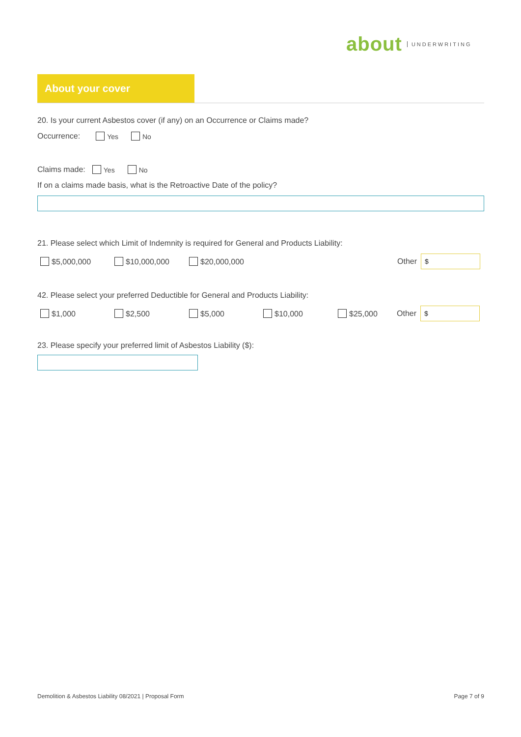about UNDERWRITING
About your cover
20. Is your current Asbestos cover (if any) on an Occurrence or Claims made?
Occurrence: Yes No
Claims made: Yes No
If on a claims made basis, what is the Retroactive Date of the policy?
21. Please select which Limit of Indemnity is required for General and Products Liability:
$5,000,000 $10,000,000 $20,000,000 Other $
42. Please select your preferred Deductible for General and Products Liability:
$1,000 $2,500 $5,000 $10,000 $25,000 Other $
23. Please specify your preferred limit of Asbestos Liability ($):
Demolition & Asbestos Liability 08/2021 | Proposal Form Page 7 of 9